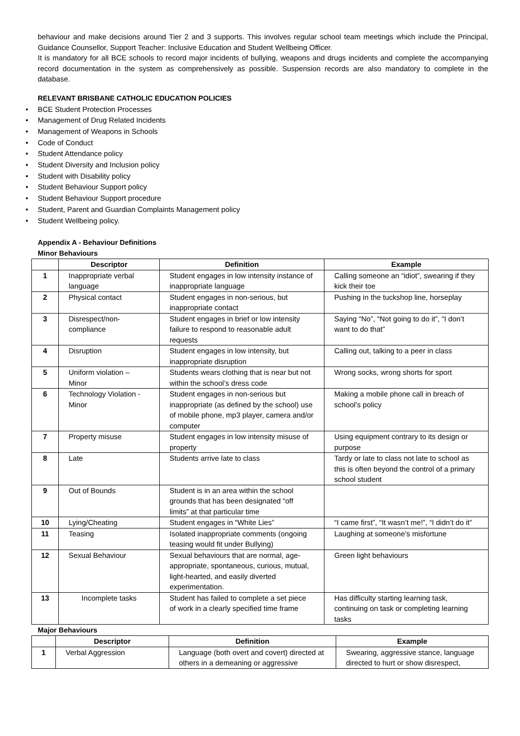behaviour and make decisions around Tier 2 and 3 supports. This involves regular school team meetings which include the Principal, Guidance Counsellor, Support Teacher: Inclusive Education and Student Wellbeing Officer.
It is mandatory for all BCE schools to record major incidents of bullying, weapons and drugs incidents and complete the accompanying record documentation in the system as comprehensively as possible. Suspension records are also mandatory to complete in the database.
RELEVANT BRISBANE CATHOLIC EDUCATION POLICIES
• BCE Student Protection Processes
• Management of Drug Related Incidents
• Management of Weapons in Schools
• Code of Conduct
• Student Attendance policy
• Student Diversity and Inclusion policy
• Student with Disability policy
• Student Behaviour Support policy
• Student Behaviour Support procedure
• Student, Parent and Guardian Complaints Management policy
• Student Wellbeing policy.
Appendix A - Behaviour Definitions
Minor Behaviours
| | Descriptor | Definition | Example |
| --- | --- | --- | --- |
| 1 | Inappropriate verbal language | Student engages in low intensity instance of inappropriate language | Calling someone an “idiot”, swearing if they kick their toe |
| 2 | Physical contact | Student engages in non-serious, but inappropriate contact | Pushing in the tuckshop line, horseplay |
| 3 | Disrespect/non-compliance | Student engages in brief or low intensity failure to respond to reasonable adult requests | Saying “No”, “Not going to do it”, “I don’t want to do that” |
| 4 | Disruption | Student engages in low intensity, but inappropriate disruption | Calling out, talking to a peer in class |
| 5 | Uniform violation – Minor | Students wears clothing that is near but not within the school’s dress code | Wrong socks, wrong shorts for sport |
| 6 | Technology Violation - Minor | Student engages in non-serious but inappropriate (as defined by the school) use of mobile phone, mp3 player, camera and/or computer | Making a mobile phone call in breach of school’s policy |
| 7 | Property misuse | Student engages in low intensity misuse of property | Using equipment contrary to its design or purpose |
| 8 | Late | Students arrive late to class | Tardy or late to class not late to school as this is often beyond the control of a primary school student |
| 9 | Out of Bounds | Student is in an area within the school grounds that has been designated “off limits” at that particular time | |
| 10 | Lying/Cheating | Student engages in “White Lies” | “I came first”, “It wasn’t me!”, “I didn’t do it” |
| 11 | Teasing | Isolated inappropriate comments (ongoing teasing would fit under Bullying) | Laughing at someone’s misfortune |
| 12 | Sexual Behaviour | Sexual behaviours that are normal, age-appropriate, spontaneous, curious, mutual, light-hearted, and easily diverted experimentation. | Green light behaviours |
| 13 | Incomplete tasks | Student has failed to complete a set piece of work in a clearly specified time frame | Has difficulty starting learning task, continuing on task or completing learning tasks |
Major Behaviours
| | Descriptor | Definition | Example |
| --- | --- | --- | --- |
| 1 | Verbal Aggression | Language (both overt and covert) directed at others in a demeaning or aggressive | Swearing, aggressive stance, language directed to hurt or show disrespect, |